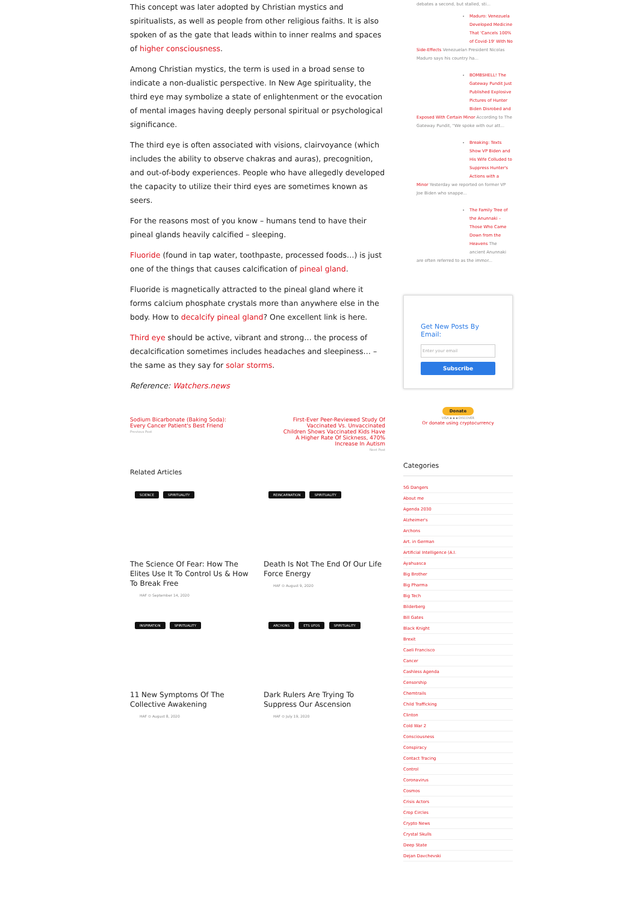This concept was later adopted by Christian mystics and spiritualists, as well as people from other religious faiths. It is also spoken of as the gate that leads within to inner realms and spaces of higher consciousness.
Among Christian mystics, the term is used in a broad sense to indicate a non-dualistic perspective. In New Age spirituality, the third eye may symbolize a state of enlightenment or the evocation of mental images having deeply personal spiritual or psychological significance.
The third eye is often associated with visions, clairvoyance (which includes the ability to observe chakras and auras), precognition, and out-of-body experiences. People who have allegedly developed the capacity to utilize their third eyes are sometimes known as seers.
For the reasons most of you know – humans tend to have their pineal glands heavily calcified – sleeping.
Fluoride (found in tap water, toothpaste, processed foods…) is just one of the things that causes calcification of pineal gland.
Fluoride is magnetically attracted to the pineal gland where it forms calcium phosphate crystals more than anywhere else in the body. How to decalcify pineal gland? One excellent link is here.
Third eye should be active, vibrant and strong… the process of decalcification sometimes includes headaches and sleepiness… – the same as they say for solar storms.
Reference: Watchers.news
Sodium Bicarbonate (Baking Soda): Every Cancer Patient's Best Friend
Previous Post
First-Ever Peer-Reviewed Study Of Vaccinated Vs. Unvaccinated Children Shows Vaccinated Kids Have A Higher Rate Of Sickness, 470% Increase In Autism
Next Post
Related Articles
SCIENCE SPIRITUALITY
The Science Of Fear: How The Elites Use It To Control Us & How To Break Free
HAF ⊙ September 14, 2020
REINCARNATION SPIRITUALITY
Death Is Not The End Of Our Life Force Energy
HAF ⊙ August 9, 2020
INSPIRATION SPIRITUALITY
11 New Symptoms Of The Collective Awakening
HAF ⊙ August 8, 2020
ARCHONS ETS UFOS SPIRITUALITY
Dark Rulers Are Trying To Suppress Our Ascension
HAF ⊙ July 19, 2020
debates a second, but stalled, sti...
Maduro: Venezuela Developed Medicine That 'Cancels 100% of Covid-19' With No
Side-Effects Venezuelan President Nicolas Maduro says his country ha...
BOMBSHELL! The Gateway Pundit Just Published Explosive Pictures of Hunter Biden Disrobed and
Exposed With Certain Minor According to The Gateway Pundit, "We spoke with our att...
Breaking: Texts Show VP Biden and His Wife Colluded to Suppress Hunter's Actions with a
Minor Yesterday we reported on former VP Joe Biden who snappe...
The Family Tree of the Anunnaki – Those Who Came Down from the Heavens The ancient Anunnaki
are often referred to as the immor...
Get New Posts By Email:
Enter your email
Subscribe
Donate
VISA ▪ ▪ ▪ DISCOVER
Or donate using cryptocurrency
Categories
5G Dangers
About me
Agenda 2030
Alzheimer's
Archons
Art. in German
Artificial Intelligence (A.I.
Ayahuasca
Big Brother
Big Pharma
Big Tech
Bilderberg
Bill Gates
Black Knight
Brexit
Caeli Francisco
Cancer
Cashless Agenda
Censorship
Chemtrails
Child Trafficking
Clinton
Cold War 2
Consciousness
Conspiracy
Contact Tracing
Control
Coronavirus
Cosmos
Crisis Actors
Crop Circles
Crypto News
Crystal Skulls
Deep State
Dejan Davchevski